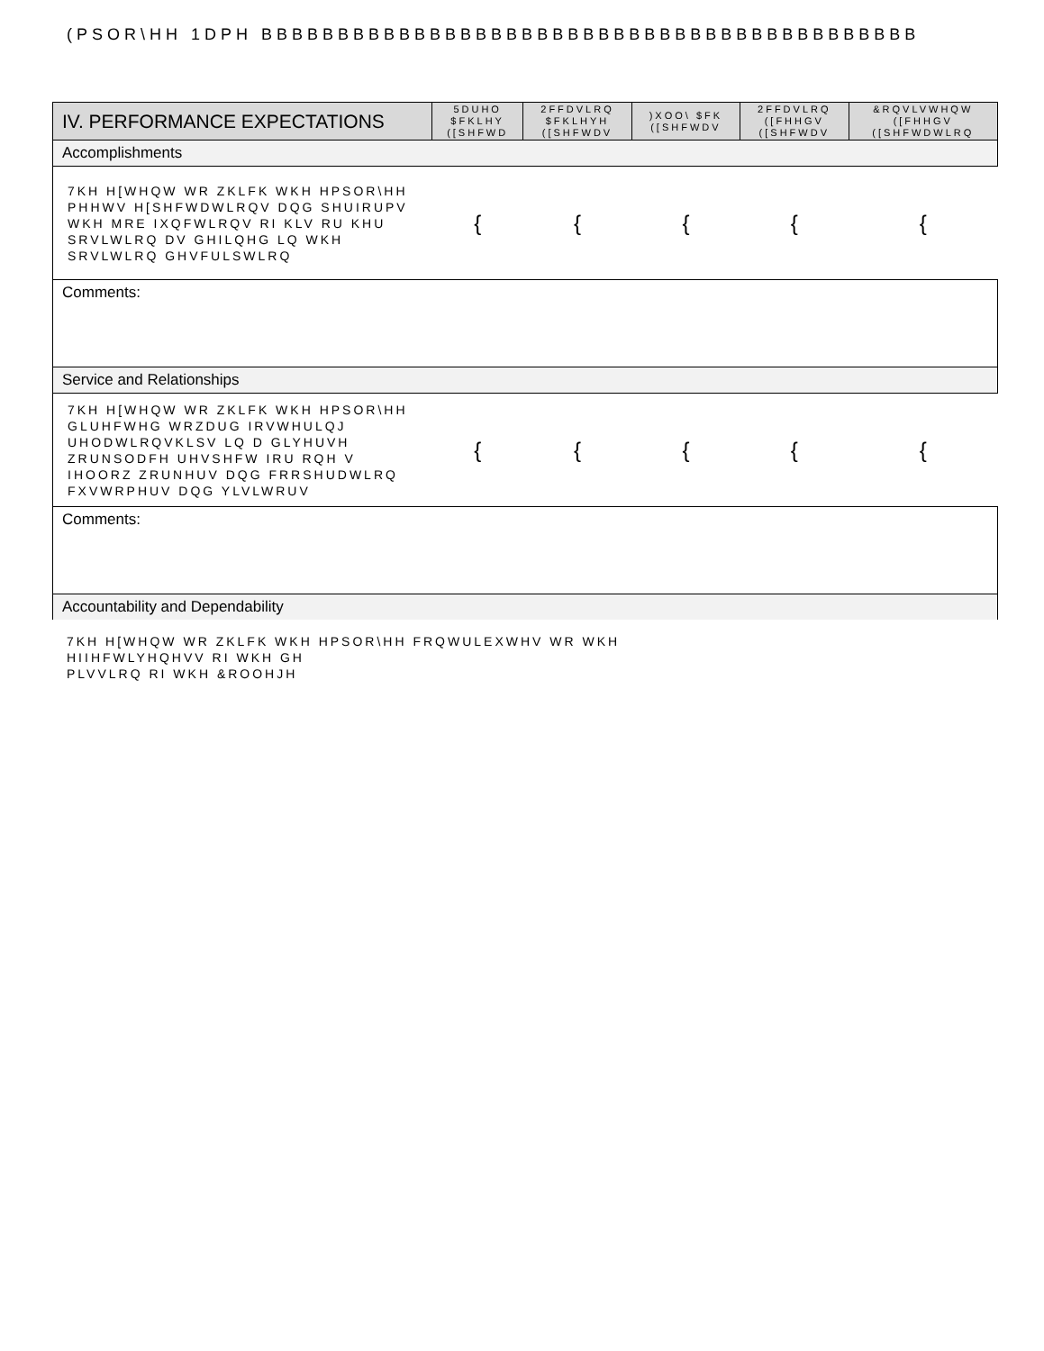(PSOR\HH 1DPH BBBBBBBBBBBBBBBBBBBBBBBBBBBBBBBBBBBBBBBBBBB
| IV. PERFORMANCE EXPECTATIONS | 5DUHO $FKLHY ([SHFWD | 2FFDVLRQ $FKLHYH ([SHFWDV | )XOO\ $FK ([SHFWDV | 2FFDVLRQ ([FHHGV ([SHFWDV | &RQVLVWHQW ([FHHGV ([SHFWDWLRQ |
| --- | --- | --- | --- | --- | --- |
| Accomplishments | | | | | |
| 7KH H[WHQW WR ZKLFK WKH HPSOR\HH PHHWV H[SHFWDWLRQV DQG SHUIRUPV WKH MRE IXQFWLRQV RI KLV RU KHU SRVLWLRQ DV GHILQHG LQ WKH SRVLWLRQ GHVFULSWLRQ | { | { | { | { | { |
| Comments: | | | | | |
| Service and Relationships | | | | | |
| 7KH H[WHQW WR ZKLFK WKH HPSOR\HH GLUHFWHG WRZDUG IRVWHULQJ UHODWLRQVKLSV LQ D GLYHUVH ZRUNSODFH UHVSHFW IRU RQH V IHOORZ ZRUNHUV DQG FRRSHUDWLRQ FXVWRPHUV DQG YLVLWRUV | { | { | { | { | { |
| Comments: | | | | | |
| Accountability and Dependability | | | | | |
7KH H[WHQW WR ZKLFK WKH HPSOR\HH FRQWULEXWHV WR WKH
HIIHFWLYHQHVV RI WKH GH
PLVVLRQ RI WKH &ROOHJH